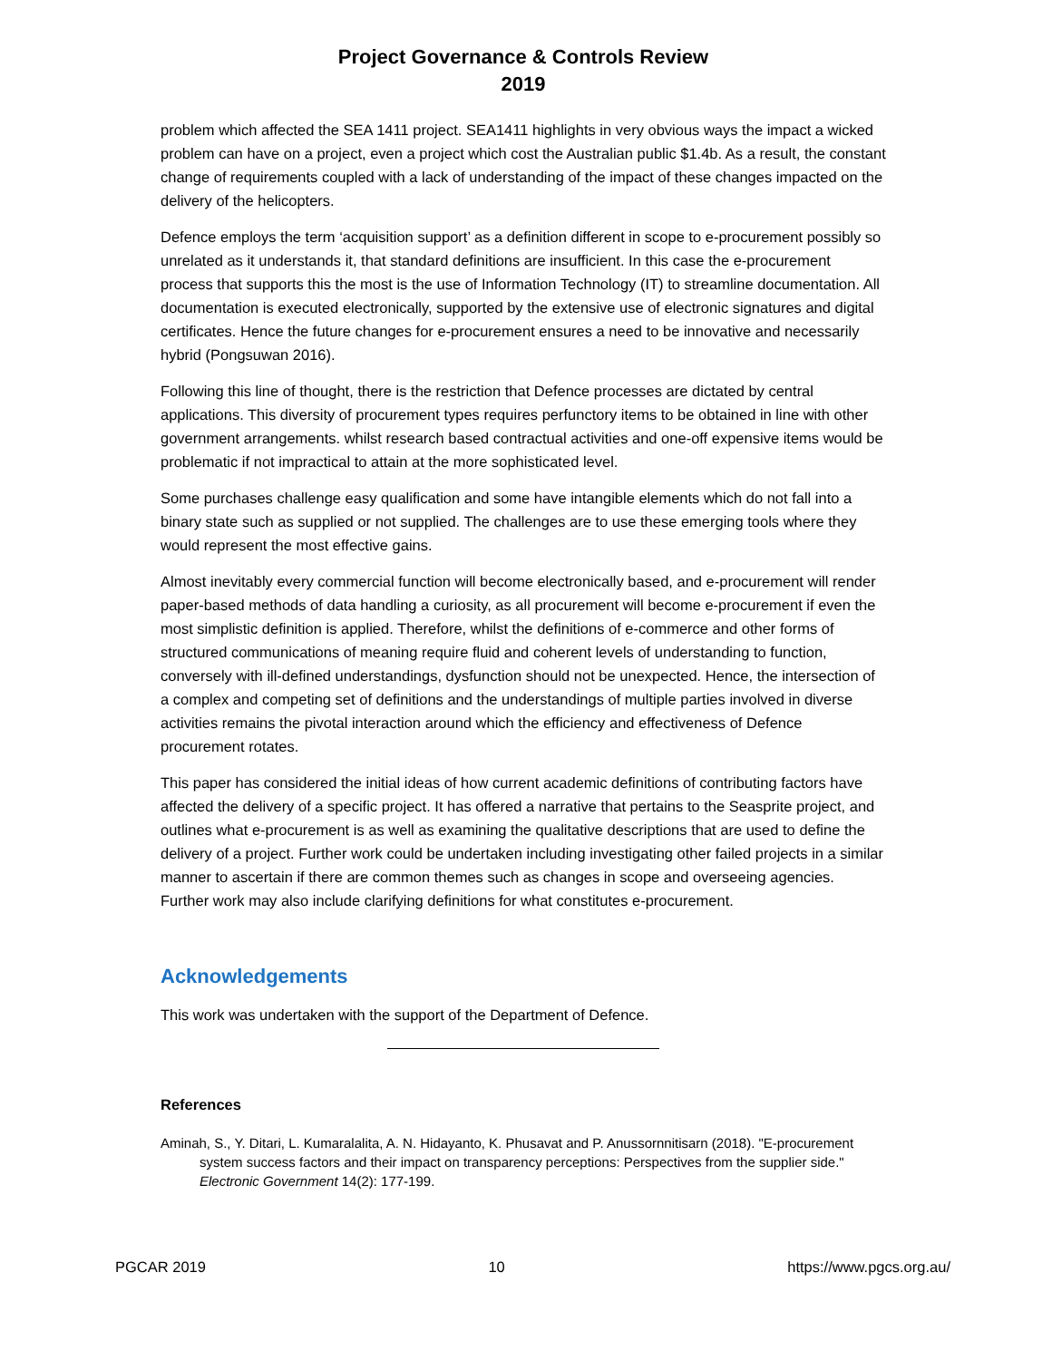Project Governance & Controls Review
2019
problem which affected the SEA 1411 project. SEA1411 highlights in very obvious ways the impact a wicked problem can have on a project, even a project which cost the Australian public $1.4b. As a result, the constant change of requirements coupled with a lack of understanding of the impact of these changes impacted on the delivery of the helicopters.
Defence employs the term ‘acquisition support’ as a definition different in scope to e-procurement possibly so unrelated as it understands it, that standard definitions are insufficient. In this case the e-procurement process that supports this the most is the use of Information Technology (IT) to streamline documentation. All documentation is executed electronically, supported by the extensive use of electronic signatures and digital certificates. Hence the future changes for e-procurement ensures a need to be innovative and necessarily hybrid (Pongsuwan 2016).
Following this line of thought, there is the restriction that Defence processes are dictated by central applications. This diversity of procurement types requires perfunctory items to be obtained in line with other government arrangements. whilst research based contractual activities and one-off expensive items would be problematic if not impractical to attain at the more sophisticated level.
Some purchases challenge easy qualification and some have intangible elements which do not fall into a binary state such as supplied or not supplied. The challenges are to use these emerging tools where they would represent the most effective gains.
Almost inevitably every commercial function will become electronically based, and e-procurement will render paper-based methods of data handling a curiosity, as all procurement will become e-procurement if even the most simplistic definition is applied. Therefore, whilst the definitions of e-commerce and other forms of structured communications of meaning require fluid and coherent levels of understanding to function, conversely with ill-defined understandings, dysfunction should not be unexpected. Hence, the intersection of a complex and competing set of definitions and the understandings of multiple parties involved in diverse activities remains the pivotal interaction around which the efficiency and effectiveness of Defence procurement rotates.
This paper has considered the initial ideas of how current academic definitions of contributing factors have affected the delivery of a specific project. It has offered a narrative that pertains to the Seasprite project, and outlines what e-procurement is as well as examining the qualitative descriptions that are used to define the delivery of a project. Further work could be undertaken including investigating other failed projects in a similar manner to ascertain if there are common themes such as changes in scope and overseeing agencies. Further work may also include clarifying definitions for what constitutes e-procurement.
Acknowledgements
This work was undertaken with the support of the Department of Defence.
References
Aminah, S., Y. Ditari, L. Kumaralalita, A. N. Hidayanto, K. Phusavat and P. Anussornnitisarn (2018). "E-procurement system success factors and their impact on transparency perceptions: Perspectives from the supplier side." Electronic Government 14(2): 177-199.
PGCAR 2019 10 https://www.pgcs.org.au/